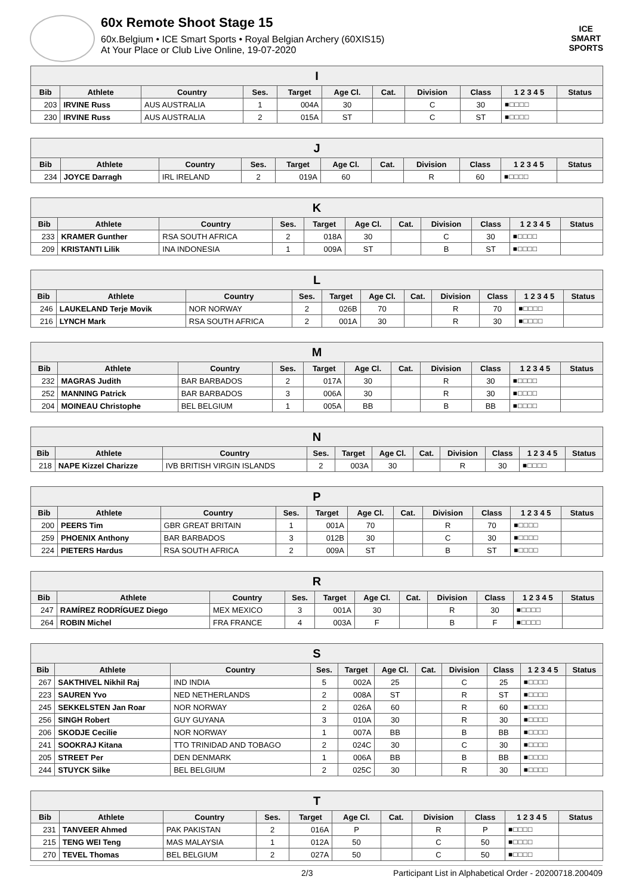60x Remote Shoot Stage 15
60x.Belgium • ICE Smart Sports • Royal Belgian Archery (60XIS15)
At Your Place or Club Live Online, 19-07-2020
ICE
SMART
SPORTS
| I | | | | | | | | | | |
| Bib | Athlete | Country | Ses. | Target | Age Cl. | Cat. | Division | Class | 1 2 3 4 5 | Status |
| 203 | IRVINE Russ | AUS AUSTRALIA | 1 | 004A | 30 | | C | 30 | ■□□□□ | |
| 230 | IRVINE Russ | AUS AUSTRALIA | 2 | 015A | ST | | C | ST | ■□□□□ | |
| J | | | | | | | | | | |
| Bib | Athlete | Country | Ses. | Target | Age Cl. | Cat. | Division | Class | 1 2 3 4 5 | Status |
| 234 | JOYCE Darragh | IRL IRELAND | 2 | 019A | 60 | | R | 60 | ■□□□□ | |
| K | | | | | | | | | | |
| Bib | Athlete | Country | Ses. | Target | Age Cl. | Cat. | Division | Class | 1 2 3 4 5 | Status |
| 233 | KRAMER Gunther | RSA SOUTH AFRICA | 2 | 018A | 30 | | C | 30 | ■□□□□ | |
| 209 | KRISTANTI Lilik | INA INDONESIA | 1 | 009A | ST | | B | ST | ■□□□□ | |
| L | | | | | | | | | | |
| Bib | Athlete | Country | Ses. | Target | Age Cl. | Cat. | Division | Class | 1 2 3 4 5 | Status |
| 246 | LAUKELAND Terje Movik | NOR NORWAY | 2 | 026B | 70 | | R | 70 | ■□□□□ | |
| 216 | LYNCH Mark | RSA SOUTH AFRICA | 2 | 001A | 30 | | R | 30 | ■□□□□ | |
| M | | | | | | | | | | |
| Bib | Athlete | Country | Ses. | Target | Age Cl. | Cat. | Division | Class | 1 2 3 4 5 | Status |
| 232 | MAGRAS Judith | BAR BARBADOS | 2 | 017A | 30 | | R | 30 | ■□□□□ | |
| 252 | MANNING Patrick | BAR BARBADOS | 3 | 006A | 30 | | R | 30 | ■□□□□ | |
| 204 | MOINEAU Christophe | BEL BELGIUM | 1 | 005A | BB | | B | BB | ■□□□□ | |
| N | | | | | | | | | | |
| Bib | Athlete | Country | Ses. | Target | Age Cl. | Cat. | Division | Class | 1 2 3 4 5 | Status |
| 218 | NAPE Kizzel Charizze | IVB BRITISH VIRGIN ISLANDS | 2 | 003A | 30 | | R | 30 | ■□□□□ | |
| P | | | | | | | | | | |
| Bib | Athlete | Country | Ses. | Target | Age Cl. | Cat. | Division | Class | 1 2 3 4 5 | Status |
| 200 | PEERS Tim | GBR GREAT BRITAIN | 1 | 001A | 70 | | R | 70 | ■□□□□ | |
| 259 | PHOENIX Anthony | BAR BARBADOS | 3 | 012B | 30 | | C | 30 | ■□□□□ | |
| 224 | PIETERS Hardus | RSA SOUTH AFRICA | 2 | 009A | ST | | B | ST | ■□□□□ | |
| R | | | | | | | | | | |
| Bib | Athlete | Country | Ses. | Target | Age Cl. | Cat. | Division | Class | 1 2 3 4 5 | Status |
| 247 | RAMÍREZ RODRÍGUEZ Diego | MEX MEXICO | 3 | 001A | 30 | | R | 30 | ■□□□□ | |
| 264 | ROBIN Michel | FRA FRANCE | 4 | 003A | F | | B | F | ■□□□□ | |
| S | | | | | | | | | | |
| Bib | Athlete | Country | Ses. | Target | Age Cl. | Cat. | Division | Class | 1 2 3 4 5 | Status |
| 267 | SAKTHIVEL Nikhil Raj | IND INDIA | 5 | 002A | 25 | | C | 25 | ■□□□□ | |
| 223 | SAUREN Yvo | NED NETHERLANDS | 2 | 008A | ST | | R | ST | ■□□□□ | |
| 245 | SEKKELSTEN Jan Roar | NOR NORWAY | 2 | 026A | 60 | | R | 60 | ■□□□□ | |
| 256 | SINGH Robert | GUY GUYANA | 3 | 010A | 30 | | R | 30 | ■□□□□ | |
| 206 | SKODJE Cecilie | NOR NORWAY | 1 | 007A | BB | | B | BB | ■□□□□ | |
| 241 | SOOKRAJ Kitana | TTO TRINIDAD AND TOBAGO | 2 | 024C | 30 | | C | 30 | ■□□□□ | |
| 205 | STREET Per | DEN DENMARK | 1 | 006A | BB | | B | BB | ■□□□□ | |
| 244 | STUYCK Silke | BEL BELGIUM | 2 | 025C | 30 | | R | 30 | ■□□□□ | |
| T | | | | | | | | | | |
| Bib | Athlete | Country | Ses. | Target | Age Cl. | Cat. | Division | Class | 1 2 3 4 5 | Status |
| 231 | TANVEER Ahmed | PAK PAKISTAN | 2 | 016A | P | | R | P | ■□□□□ | |
| 215 | TENG WEI Teng | MAS MALAYSIA | 1 | 012A | 50 | | C | 50 | ■□□□□ | |
| 270 | TEVEL Thomas | BEL BELGIUM | 2 | 027A | 50 | | C | 50 | ■□□□□ | |
2/3 Participant List in Alphabetical Order - 20200718.200409